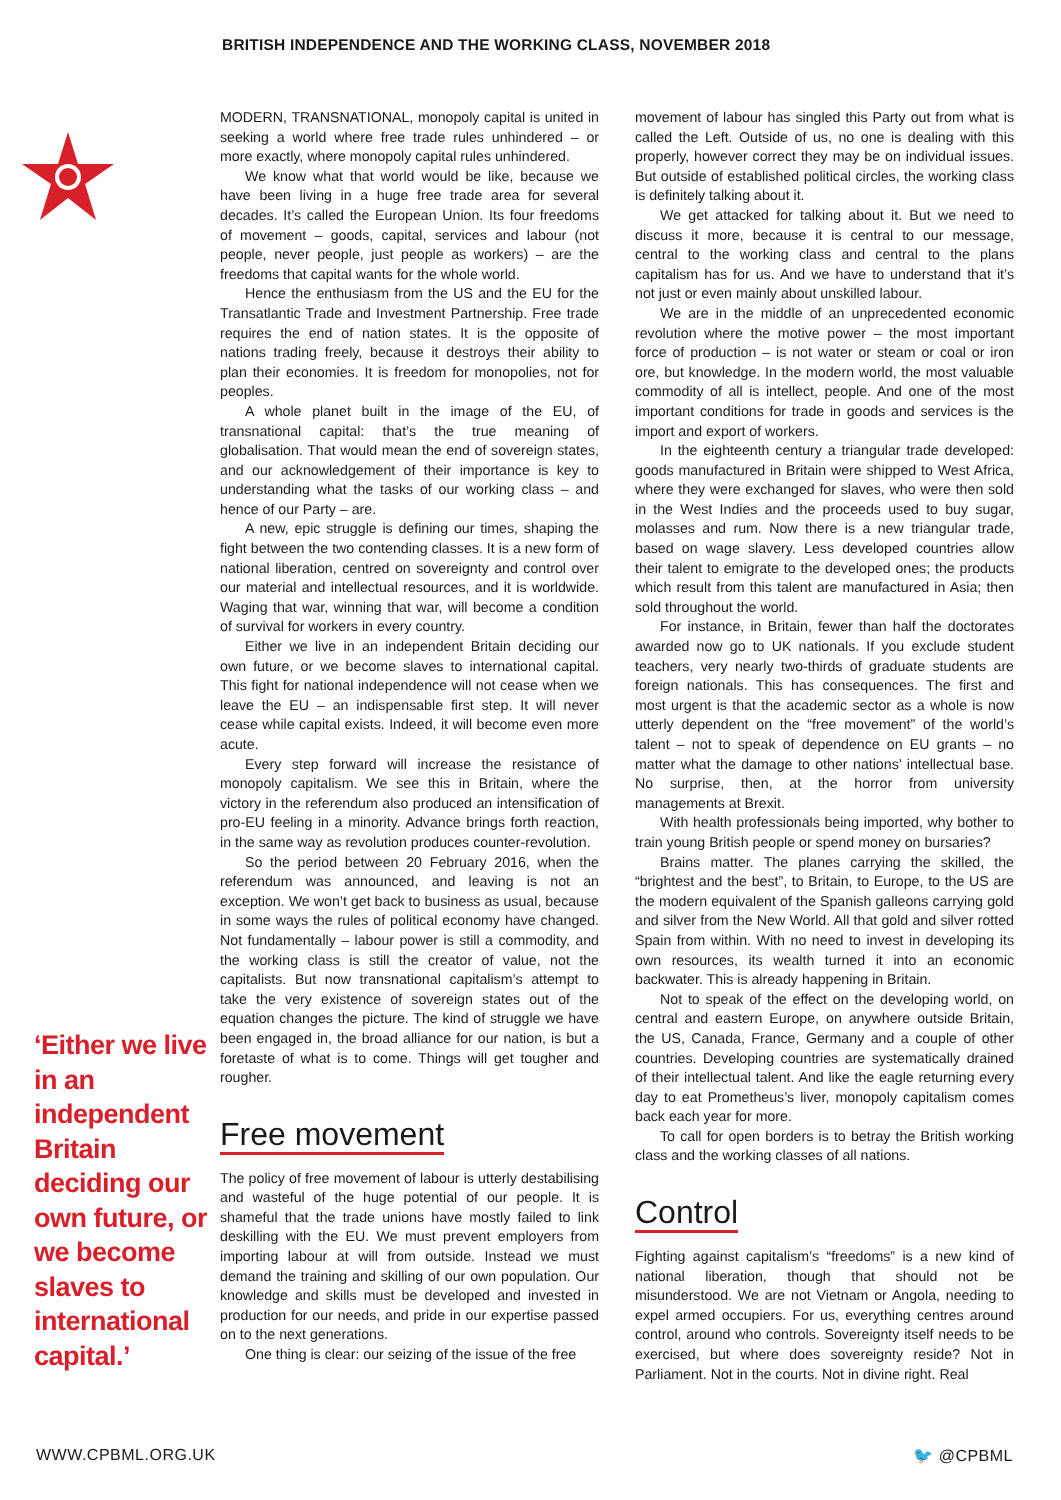BRITISH INDEPENDENCE AND THE WORKING CLASS, NOVEMBER 2018
‘Either we live in an independent Britain deciding our own future, or we become slaves to international capital.’
MODERN, TRANSNATIONAL, monopoly capital is united in seeking a world where free trade rules unhindered – or more exactly, where monopoly capital rules unhindered.
We know what that world would be like, because we have been living in a huge free trade area for several decades. It’s called the European Union. Its four freedoms of movement – goods, capital, services and labour (not people, never people, just people as workers) – are the freedoms that capital wants for the whole world.
Hence the enthusiasm from the US and the EU for the Transatlantic Trade and Investment Partnership. Free trade requires the end of nation states. It is the opposite of nations trading freely, because it destroys their ability to plan their economies. It is freedom for monopolies, not for peoples.
A whole planet built in the image of the EU, of transnational capital: that’s the true meaning of globalisation. That would mean the end of sovereign states, and our acknowledgement of their importance is key to understanding what the tasks of our working class – and hence of our Party – are.
A new, epic struggle is defining our times, shaping the fight between the two contending classes. It is a new form of national liberation, centred on sovereignty and control over our material and intellectual resources, and it is worldwide. Waging that war, winning that war, will become a condition of survival for workers in every country.
Either we live in an independent Britain deciding our own future, or we become slaves to international capital. This fight for national independence will not cease when we leave the EU – an indispensable first step. It will never cease while capital exists. Indeed, it will become even more acute.
Every step forward will increase the resistance of monopoly capitalism. We see this in Britain, where the victory in the referendum also produced an intensification of pro-EU feeling in a minority. Advance brings forth reaction, in the same way as revolution produces counter-revolution.
So the period between 20 February 2016, when the referendum was announced, and leaving is not an exception. We won’t get back to business as usual, because in some ways the rules of political economy have changed. Not fundamentally – labour power is still a commodity, and the working class is still the creator of value, not the capitalists. But now transnational capitalism’s attempt to take the very existence of sovereign states out of the equation changes the picture. The kind of struggle we have been engaged in, the broad alliance for our nation, is but a foretaste of what is to come. Things will get tougher and rougher.
Free movement
The policy of free movement of labour is utterly destabilising and wasteful of the huge potential of our people. It is shameful that the trade unions have mostly failed to link deskilling with the EU. We must prevent employers from importing labour at will from outside. Instead we must demand the training and skilling of our own population. Our knowledge and skills must be developed and invested in production for our needs, and pride in our expertise passed on to the next generations.
One thing is clear: our seizing of the issue of the free
movement of labour has singled this Party out from what is called the Left. Outside of us, no one is dealing with this properly, however correct they may be on individual issues. But outside of established political circles, the working class is definitely talking about it.
We get attacked for talking about it. But we need to discuss it more, because it is central to our message, central to the working class and central to the plans capitalism has for us. And we have to understand that it’s not just or even mainly about unskilled labour.
We are in the middle of an unprecedented economic revolution where the motive power – the most important force of production – is not water or steam or coal or iron ore, but knowledge. In the modern world, the most valuable commodity of all is intellect, people. And one of the most important conditions for trade in goods and services is the import and export of workers.
In the eighteenth century a triangular trade developed: goods manufactured in Britain were shipped to West Africa, where they were exchanged for slaves, who were then sold in the West Indies and the proceeds used to buy sugar, molasses and rum. Now there is a new triangular trade, based on wage slavery. Less developed countries allow their talent to emigrate to the developed ones; the products which result from this talent are manufactured in Asia; then sold throughout the world.
For instance, in Britain, fewer than half the doctorates awarded now go to UK nationals. If you exclude student teachers, very nearly two-thirds of graduate students are foreign nationals. This has consequences. The first and most urgent is that the academic sector as a whole is now utterly dependent on the “free movement” of the world’s talent – not to speak of dependence on EU grants – no matter what the damage to other nations’ intellectual base. No surprise, then, at the horror from university managements at Brexit.
With health professionals being imported, why bother to train young British people or spend money on bursaries?
Brains matter. The planes carrying the skilled, the “brightest and the best”, to Britain, to Europe, to the US are the modern equivalent of the Spanish galleons carrying gold and silver from the New World. All that gold and silver rotted Spain from within. With no need to invest in developing its own resources, its wealth turned it into an economic backwater. This is already happening in Britain.
Not to speak of the effect on the developing world, on central and eastern Europe, on anywhere outside Britain, the US, Canada, France, Germany and a couple of other countries. Developing countries are systematically drained of their intellectual talent. And like the eagle returning every day to eat Prometheus’s liver, monopoly capitalism comes back each year for more.
To call for open borders is to betray the British working class and the working classes of all nations.
Control
Fighting against capitalism’s “freedoms” is a new kind of national liberation, though that should not be misunderstood. We are not Vietnam or Angola, needing to expel armed occupiers. For us, everything centres around control, around who controls. Sovereignty itself needs to be exercised, but where does sovereignty reside? Not in Parliament. Not in the courts. Not in divine right. Real
WWW.CPBML.ORG.UK 🐦 @CPBML